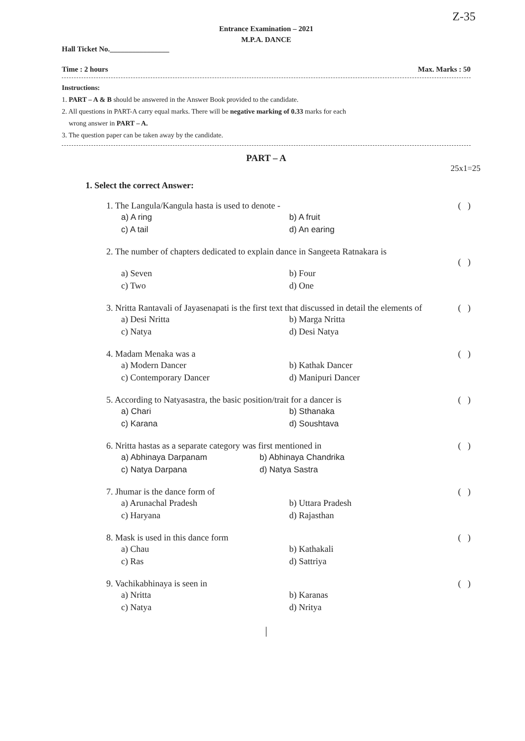Z-35
Entrance Examination – 2021
M.P.A. DANCE
Hall Ticket No.________________
Time : 2 hours Max. Marks : 50
Instructions:
1. PART – A & B should be answered in the Answer Book provided to the candidate.
2. All questions in PART-A carry equal marks. There will be negative marking of 0.33 marks for each
wrong answer in PART – A.
3. The question paper can be taken away by the candidate.
PART – A
25x1=25
1. Select the correct Answer:
1. The Langula/Kangula hasta is used to denote - ( )
a) A ring b) A fruit c) A tail d) An earing
2. The number of chapters dedicated to explain dance in Sangeeta Ratnakara is
( )
a) Seven b) Four c) Two d) One
3. Nritta Rantavali of Jayasenapati is the first text that discussed in detail the elements of ( )
a) Desi Nritta b) Marga Nritta c) Natya d) Desi Natya
4. Madam Menaka was a ( )
a) Modern Dancer b) Kathak Dancer c) Contemporary Dancer d) Manipuri Dancer
5. According to Natyasastra, the basic position/trait for a dancer is ( )
a) Chari b) Sthanaka c) Karana d) Soushtava
6. Nritta hastas as a separate category was first mentioned in ( )
a) Abhinaya Darpanam b) Abhinaya Chandrika c) Natya Darpana d) Natya Sastra
7. Jhumar is the dance form of ( )
a) Arunachal Pradesh b) Uttara Pradesh c) Haryana d) Rajasthan
8. Mask is used in this dance form ( )
a) Chau b) Kathakali c) Ras d) Sattriya
9. Vachikabhinaya is seen in ( )
a) Nritta b) Karanas c) Natya d) Nritya
|